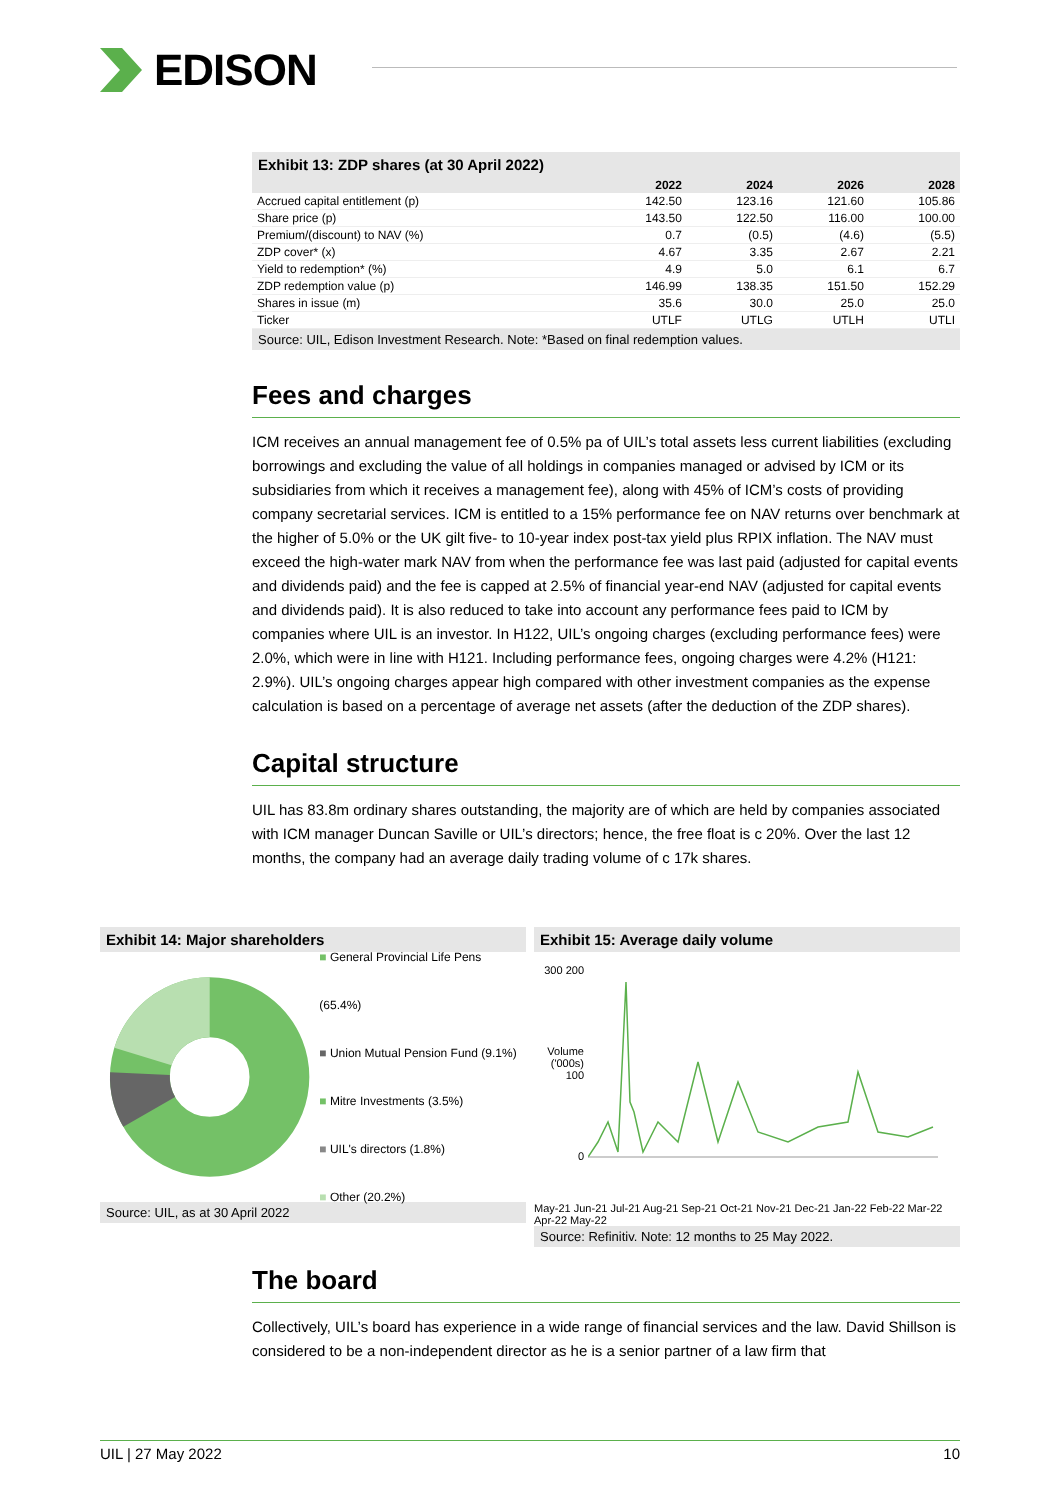EDISON
Exhibit 13: ZDP shares (at 30 April 2022)
| | 2022 | 2024 | 2026 | 2028 |
| --- | --- | --- | --- | --- |
| Accrued capital entitlement (p) | 142.50 | 123.16 | 121.60 | 105.86 |
| Share price (p) | 143.50 | 122.50 | 116.00 | 100.00 |
| Premium/(discount) to NAV (%) | 0.7 | (0.5) | (4.6) | (5.5) |
| ZDP cover* (x) | 4.67 | 3.35 | 2.67 | 2.21 |
| Yield to redemption* (%) | 4.9 | 5.0 | 6.1 | 6.7 |
| ZDP redemption value (p) | 146.99 | 138.35 | 151.50 | 152.29 |
| Shares in issue (m) | 35.6 | 30.0 | 25.0 | 25.0 |
| Ticker | UTLF | UTLG | UTLH | UTLI |
Source: UIL, Edison Investment Research. Note: *Based on final redemption values.
Fees and charges
ICM receives an annual management fee of 0.5% pa of UIL’s total assets less current liabilities (excluding borrowings and excluding the value of all holdings in companies managed or advised by ICM or its subsidiaries from which it receives a management fee), along with 45% of ICM’s costs of providing company secretarial services. ICM is entitled to a 15% performance fee on NAV returns over benchmark at the higher of 5.0% or the UK gilt five- to 10-year index post-tax yield plus RPIX inflation. The NAV must exceed the high-water mark NAV from when the performance fee was last paid (adjusted for capital events and dividends paid) and the fee is capped at 2.5% of financial year-end NAV (adjusted for capital events and dividends paid). It is also reduced to take into account any performance fees paid to ICM by companies where UIL is an investor. In H122, UIL’s ongoing charges (excluding performance fees) were 2.0%, which were in line with H121. Including performance fees, ongoing charges were 4.2% (H121: 2.9%). UIL’s ongoing charges appear high compared with other investment companies as the expense calculation is based on a percentage of average net assets (after the deduction of the ZDP shares).
Capital structure
UIL has 83.8m ordinary shares outstanding, the majority are of which are held by companies associated with ICM manager Duncan Saville or UIL’s directors; hence, the free float is c 20%. Over the last 12 months, the company had an average daily trading volume of c 17k shares.
Exhibit 14: Major shareholders
■ General Provincial Life Pens (65.4%)
■ Union Mutual Pension Fund (9.1%)
■ Mitre Investments (3.5%)
■ UIL's directors (1.8%)
■ Other (20.2%)
Source: UIL, as at 30 April 2022
Exhibit 15: Average daily volume
300 200
Volume ('000s) 100
0
May-21 Jun-21 Jul-21 Aug-21 Sep-21 Oct-21 Nov-21 Dec-21 Jan-22 Feb-22 Mar-22 Apr-22 May-22
Source: Refinitiv. Note: 12 months to 25 May 2022.
The board
Collectively, UIL’s board has experience in a wide range of financial services and the law. David Shillson is considered to be a non-independent director as he is a senior partner of a law firm that
UIL | 27 May 2022 10